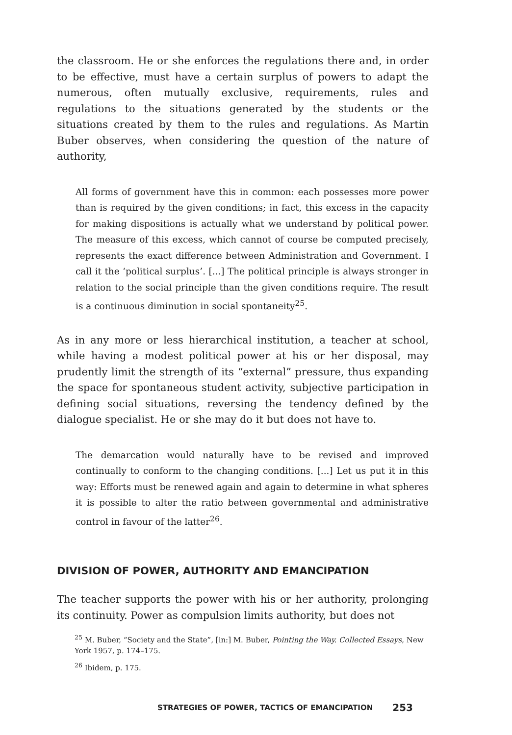the classroom. He or she enforces the regulations there and, in order to be effective, must have a certain surplus of powers to adapt the numerous, often mutually exclusive, requirements, rules and regulations to the situations generated by the students or the situations created by them to the rules and regulations. As Martin Buber observes, when considering the question of the nature of authority,
All forms of government have this in common: each possesses more power than is required by the given conditions; in fact, this excess in the capacity for making dispositions is actually what we understand by political power. The measure of this excess, which cannot of course be computed precisely, represents the exact difference between Administration and Government. I call it the ‘political surplus’. [...] The political principle is always stronger in relation to the social principle than the given conditions require. The result is a continuous diminution in social spontaneity<sup>25</sup>.
As in any more or less hierarchical institution, a teacher at school, while having a modest political power at his or her disposal, may prudently limit the strength of its “external” pressure, thus expanding the space for spontaneous student activity, subjective participation in defining social situations, reversing the tendency defined by the dialogue specialist. He or she may do it but does not have to.
The demarcation would naturally have to be revised and improved continually to conform to the changing conditions. [...] Let us put it in this way: Efforts must be renewed again and again to determine in what spheres it is possible to alter the ratio between governmental and administrative control in favour of the latter<sup>26</sup>.
DIVISION OF POWER, AUTHORITY AND EMANCIPATION
The teacher supports the power with his or her authority, prolonging its continuity. Power as compulsion limits authority, but does not
<sup>25</sup> M. Buber, “Society and the State”, [in:] M. Buber, Pointing the Way. Collected Essays, New York 1957, p. 174–175.
<sup>26</sup> Ibidem, p. 175.
STRATEGIES OF POWER, TACTICS OF EMANCIPATION 253